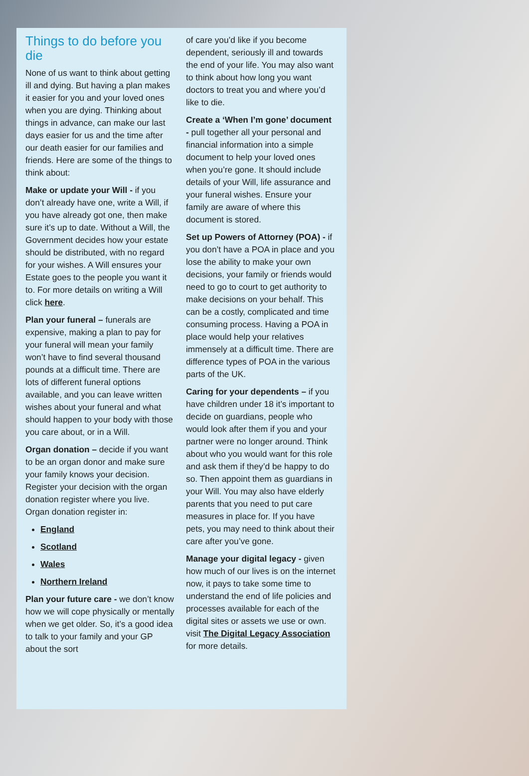Things to do before you die
None of us want to think about getting ill and dying. But having a plan makes it easier for you and your loved ones when you are dying. Thinking about things in advance, can make our last days easier for us and the time after our death easier for our families and friends. Here are some of the things to think about:
Make or update your Will - if you don’t already have one, write a Will, if you have already got one, then make sure it’s up to date. Without a Will, the Government decides how your estate should be distributed, with no regard for your wishes. A Will ensures your Estate goes to the people you want it to. For more details on writing a Will click here.
Plan your funeral – funerals are expensive, making a plan to pay for your funeral will mean your family won’t have to find several thousand pounds at a difficult time. There are lots of different funeral options available, and you can leave written wishes about your funeral and what should happen to your body with those you care about, or in a Will.
Organ donation – decide if you want to be an organ donor and make sure your family knows your decision. Register your decision with the organ donation register where you live. Organ donation register in:
England
Scotland
Wales
Northern Ireland
Plan your future care - we don’t know how we will cope physically or mentally when we get older. So, it’s a good idea to talk to your family and your GP about the sort
of care you’d like if you become dependent, seriously ill and towards the end of your life. You may also want to think about how long you want doctors to treat you and where you’d like to die.
Create a ‘When I’m gone’ document - pull together all your personal and financial information into a simple document to help your loved ones when you’re gone. It should include details of your Will, life assurance and your funeral wishes. Ensure your family are aware of where this document is stored.
Set up Powers of Attorney (POA) - if you don’t have a POA in place and you lose the ability to make your own decisions, your family or friends would need to go to court to get authority to make decisions on your behalf. This can be a costly, complicated and time consuming process. Having a POA in place would help your relatives immensely at a difficult time. There are difference types of POA in the various parts of the UK.
Caring for your dependents – if you have children under 18 it’s important to decide on guardians, people who would look after them if you and your partner were no longer around. Think about who you would want for this role and ask them if they’d be happy to do so. Then appoint them as guardians in your Will. You may also have elderly parents that you need to put care measures in place for. If you have pets, you may need to think about their care after you’ve gone.
Manage your digital legacy - given how much of our lives is on the internet now, it pays to take some time to understand the end of life policies and processes available for each of the digital sites or assets we use or own. visit The Digital Legacy Association for more details.